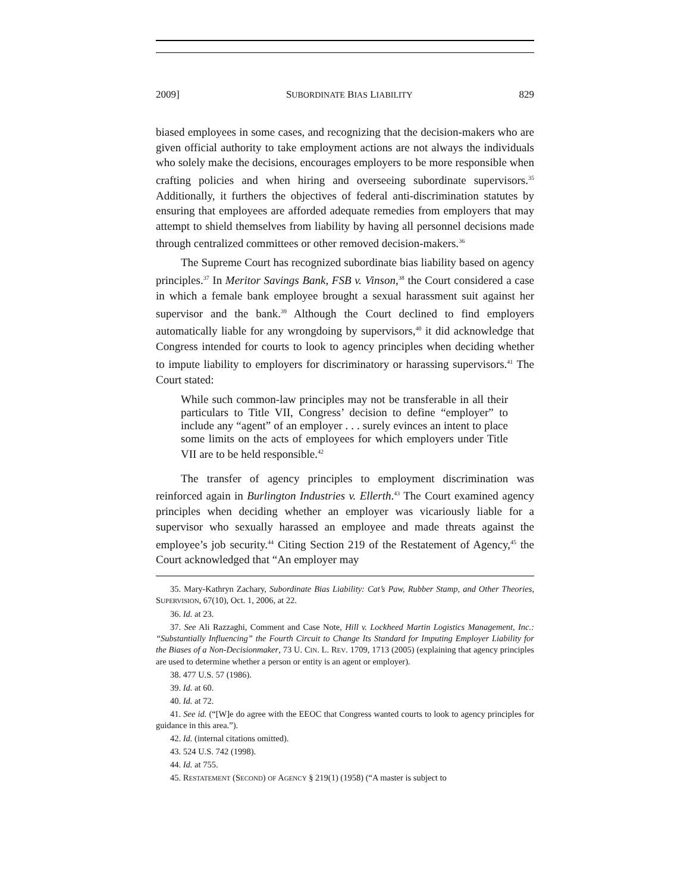2009] SUBORDINATE BIAS LIABILITY 829
biased employees in some cases, and recognizing that the decision-makers who are given official authority to take employment actions are not always the individuals who solely make the decisions, encourages employers to be more responsible when crafting policies and when hiring and overseeing subordinate supervisors.<sup>35</sup> Additionally, it furthers the objectives of federal anti-discrimination statutes by ensuring that employees are afforded adequate remedies from employers that may attempt to shield themselves from liability by having all personnel decisions made through centralized committees or other removed decision-makers.<sup>36</sup>
The Supreme Court has recognized subordinate bias liability based on agency principles.<sup>37</sup> In Meritor Savings Bank, FSB v. Vinson,<sup>38</sup> the Court considered a case in which a female bank employee brought a sexual harassment suit against her supervisor and the bank.<sup>39</sup> Although the Court declined to find employers automatically liable for any wrongdoing by supervisors,<sup>40</sup> it did acknowledge that Congress intended for courts to look to agency principles when deciding whether to impute liability to employers for discriminatory or harassing supervisors.<sup>41</sup> The Court stated:
While such common-law principles may not be transferable in all their particulars to Title VII, Congress’ decision to define “employer” to include any “agent” of an employer . . . surely evinces an intent to place some limits on the acts of employees for which employers under Title VII are to be held responsible.<sup>42</sup>
The transfer of agency principles to employment discrimination was reinforced again in Burlington Industries v. Ellerth.<sup>43</sup> The Court examined agency principles when deciding whether an employer was vicariously liable for a supervisor who sexually harassed an employee and made threats against the employee’s job security.<sup>44</sup> Citing Section 219 of the Restatement of Agency,<sup>45</sup> the Court acknowledged that “An employer may
35. Mary-Kathryn Zachary, Subordinate Bias Liability: Cat’s Paw, Rubber Stamp, and Other Theories, SUPERVISION, 67(10), Oct. 1, 2006, at 22.
36. Id. at 23.
37. See Ali Razzaghi, Comment and Case Note, Hill v. Lockheed Martin Logistics Management, Inc.: “Substantially Influencing” the Fourth Circuit to Change Its Standard for Imputing Employer Liability for the Biases of a Non-Decisionmaker, 73 U. CIN. L. REV. 1709, 1713 (2005) (explaining that agency principles are used to determine whether a person or entity is an agent or employer).
38. 477 U.S. 57 (1986).
39. Id. at 60.
40. Id. at 72.
41. See id. (“[W]e do agree with the EEOC that Congress wanted courts to look to agency principles for guidance in this area.”).
42. Id. (internal citations omitted).
43. 524 U.S. 742 (1998).
44. Id. at 755.
45. RESTATEMENT (SECOND) OF AGENCY § 219(1) (1958) (“A master is subject to